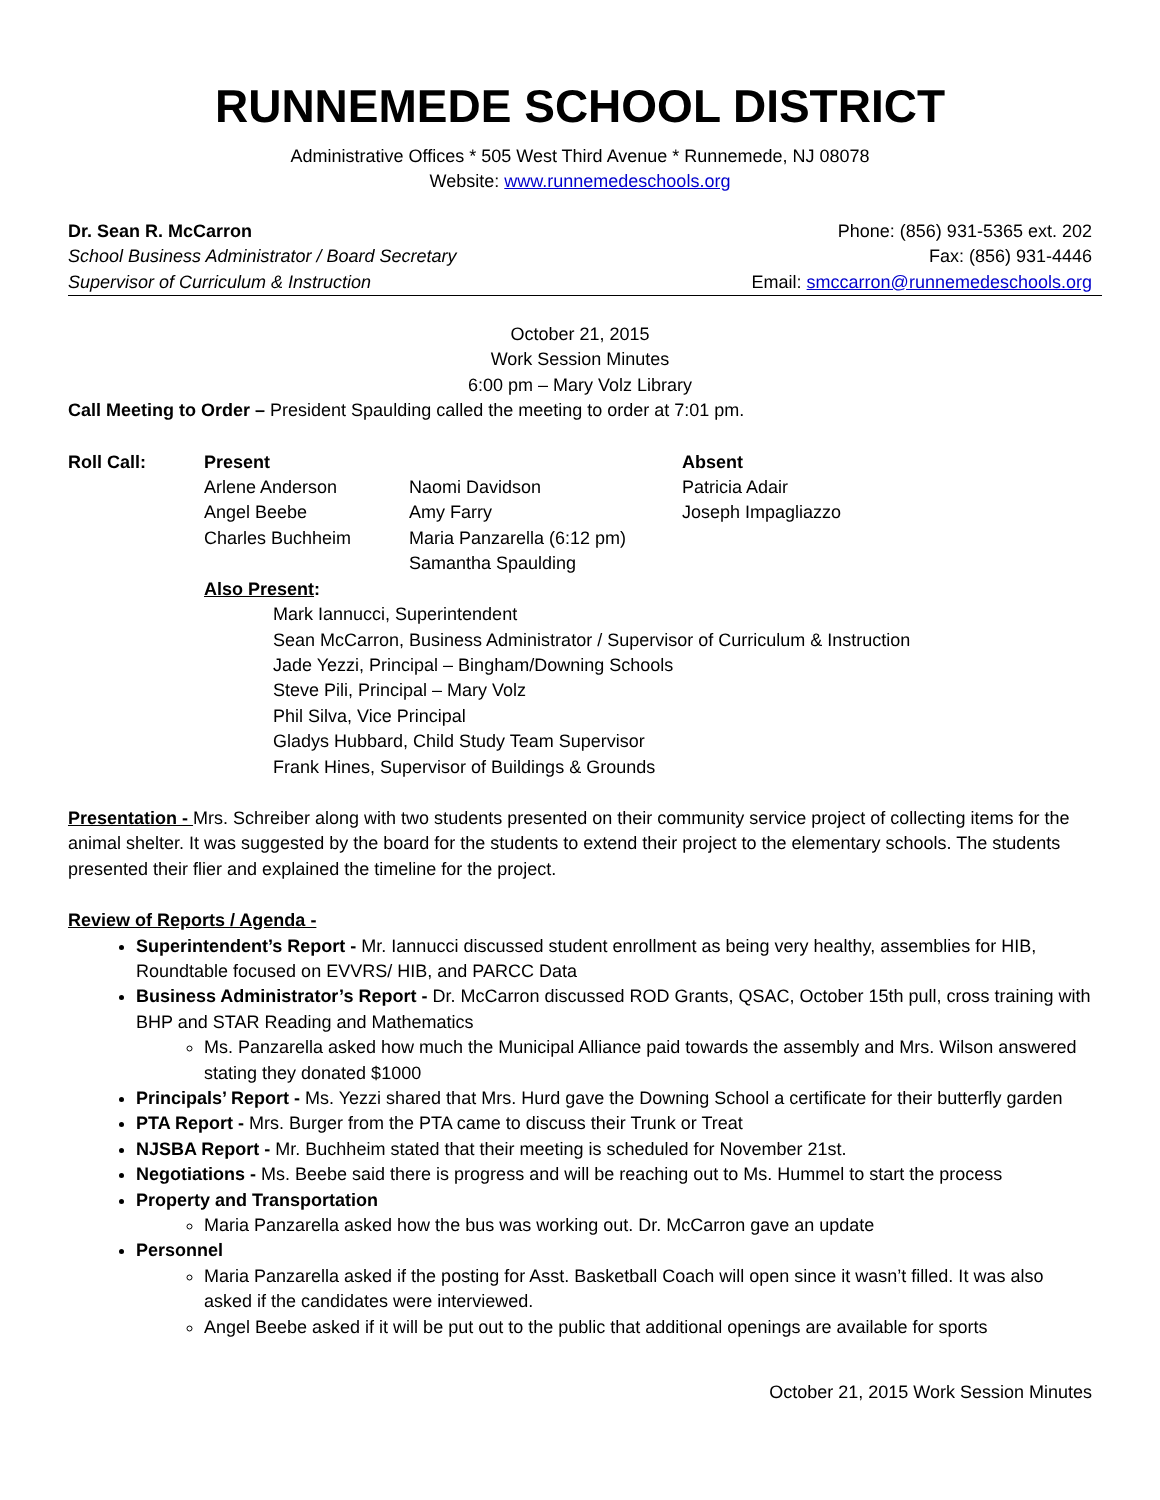RUNNEMEDE SCHOOL DISTRICT
Administrative Offices * 505 West Third Avenue * Runnemede, NJ 08078
Website: www.runnemedeschools.org
Dr. Sean R. McCarron
School Business Administrator / Board Secretary
Supervisor of Curriculum & Instruction
Phone: (856) 931-5365 ext. 202
Fax: (856) 931-4446
Email: smccarron@runnemedeschools.org
October 21, 2015
Work Session Minutes
6:00 pm – Mary Volz Library
Call Meeting to Order – President Spaulding called the meeting to order at 7:01 pm.
| Roll Call: | Present | | Absent |
| | Arlene Anderson | Naomi Davidson | Patricia Adair |
| | Angel Beebe | Amy Farry | Joseph Impagliazzo |
| | Charles Buchheim | Maria Panzarella (6:12 pm) | |
| | | Samantha Spaulding | |
Also Present:
Mark Iannucci, Superintendent
Sean McCarron, Business Administrator / Supervisor of Curriculum & Instruction
Jade Yezzi, Principal – Bingham/Downing Schools
Steve Pili, Principal – Mary Volz
Phil Silva, Vice Principal
Gladys Hubbard, Child Study Team Supervisor
Frank Hines, Supervisor of Buildings & Grounds
Presentation - Mrs. Schreiber along with two students presented on their community service project of collecting items for the animal shelter. It was suggested by the board for the students to extend their project to the elementary schools. The students presented their flier and explained the timeline for the project.
Review of Reports / Agenda -
Superintendent’s Report - Mr. Iannucci discussed student enrollment as being very healthy, assemblies for HIB, Roundtable focused on EVVRS/ HIB, and PARCC Data
Business Administrator’s Report - Dr. McCarron discussed ROD Grants, QSAC, October 15th pull, cross training with BHP and STAR Reading and Mathematics
Ms. Panzarella asked how much the Municipal Alliance paid towards the assembly and Mrs. Wilson answered stating they donated $1000
Principals’ Report - Ms. Yezzi shared that Mrs. Hurd gave the Downing School a certificate for their butterfly garden
PTA Report - Mrs. Burger from the PTA came to discuss their Trunk or Treat
NJSBA Report - Mr. Buchheim stated that their meeting is scheduled for November 21st.
Negotiations - Ms. Beebe said there is progress and will be reaching out to Ms. Hummel to start the process
Property and Transportation
Maria Panzarella asked how the bus was working out. Dr. McCarron gave an update
Personnel
Maria Panzarella asked if the posting for Asst. Basketball Coach will open since it wasn’t filled. It was also asked if the candidates were interviewed.
Angel Beebe asked if it will be put out to the public that additional openings are available for sports
October 21, 2015 Work Session Minutes